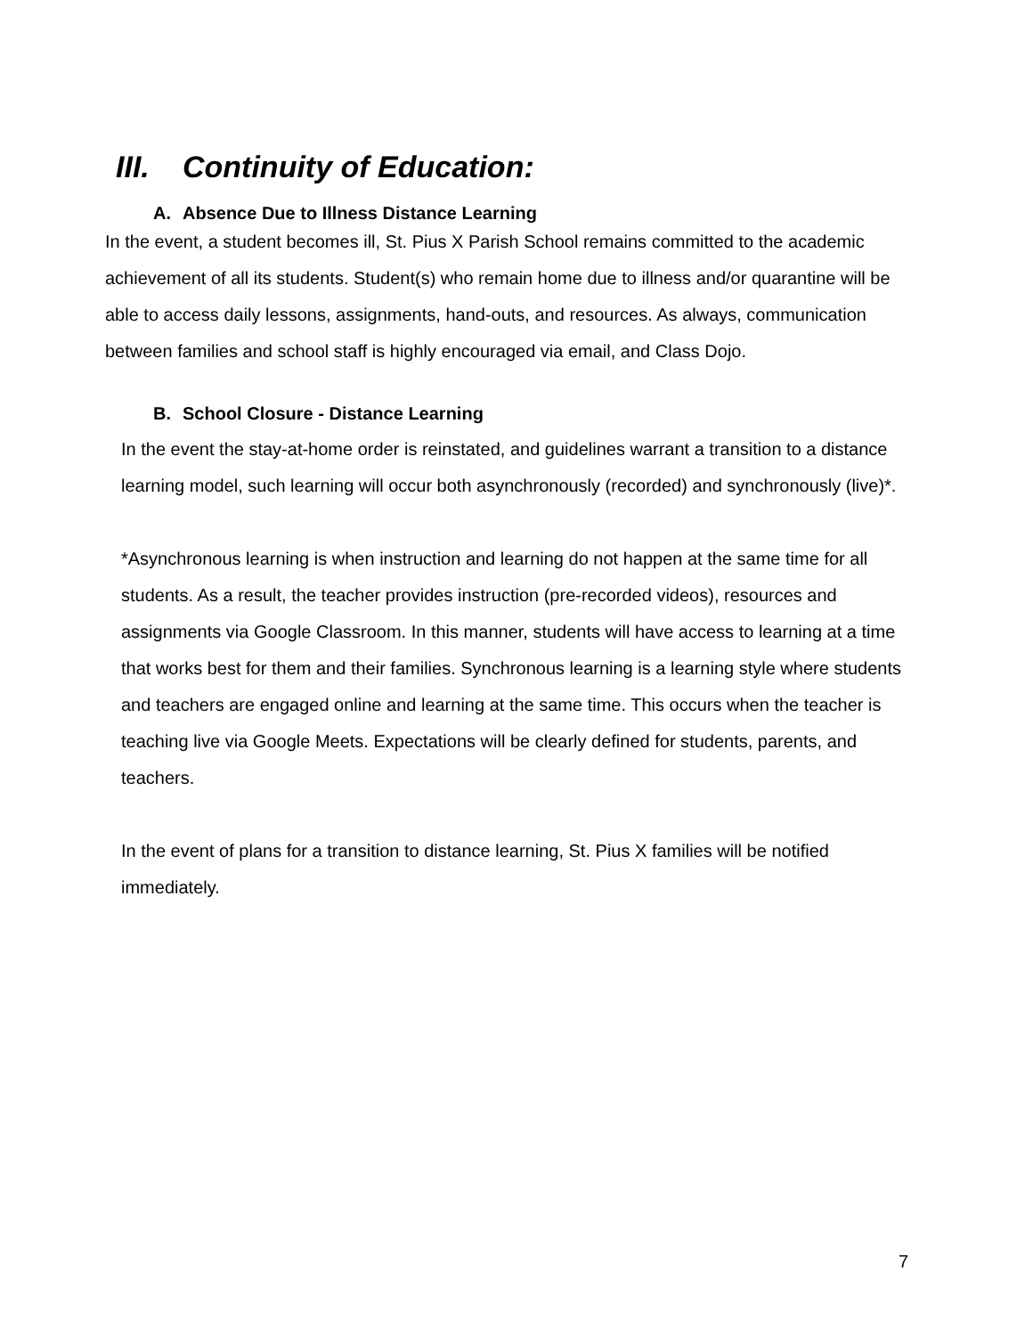III. Continuity of Education:
A. Absence Due to Illness Distance Learning
In the event, a student becomes ill, St. Pius X Parish School remains committed to the academic achievement of all its students. Student(s) who remain home due to illness and/or quarantine will be able to access daily lessons, assignments, hand-outs, and resources. As always, communication between families and school staff is highly encouraged via email, and Class Dojo.
B. School Closure - Distance Learning
In the event the stay-at-home order is reinstated, and guidelines warrant a transition to a distance learning model, such learning will occur both asynchronously (recorded) and synchronously (live)*.
*Asynchronous learning is when instruction and learning do not happen at the same time for all students. As a result, the teacher provides instruction (pre-recorded videos), resources and assignments via Google Classroom. In this manner, students will have access to learning at a time that works best for them and their families. Synchronous learning is a learning style where students and teachers are engaged online and learning at the same time. This occurs when the teacher is teaching live via Google Meets. Expectations will be clearly defined for students, parents, and teachers.
In the event of plans for a transition to distance learning, St. Pius X families will be notified immediately.
7